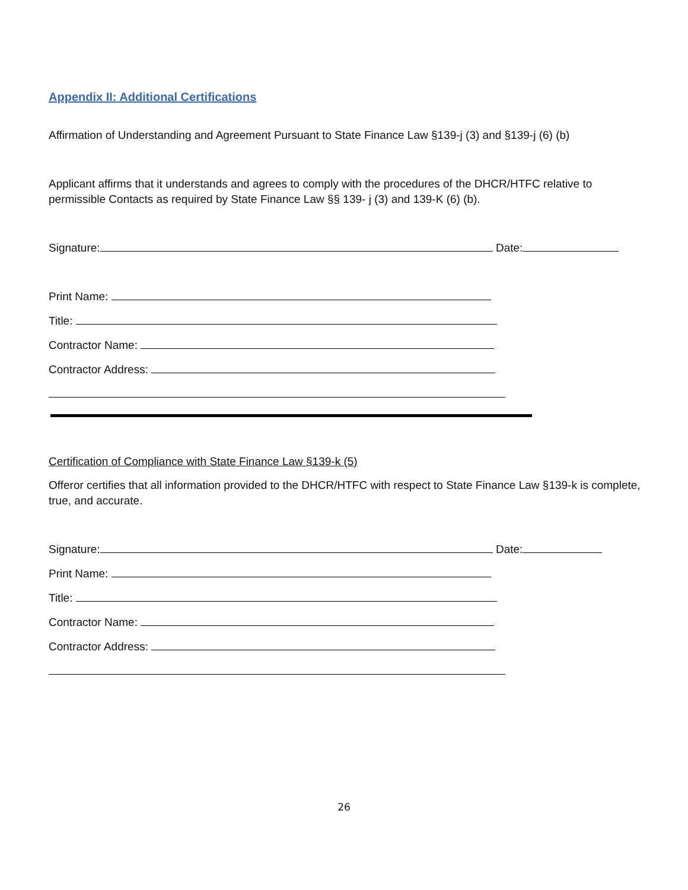Appendix II: Additional Certifications
Affirmation of Understanding and Agreement Pursuant to State Finance Law §139-j (3) and §139-j (6) (b)
Applicant affirms that it understands and agrees to comply with the procedures of the DHCR/HTFC relative to permissible Contacts as required by State Finance Law §§ 139- j (3) and 139-K (6) (b).
Signature: Date:
Print Name:
Title:
Contractor Name:
Contractor Address:
Certification of Compliance with State Finance Law §139-k (5)
Offeror certifies that all information provided to the DHCR/HTFC with respect to State Finance Law §139-k is complete, true, and accurate.
Signature: Date:
Print Name:
Title:
Contractor Name:
Contractor Address:
26